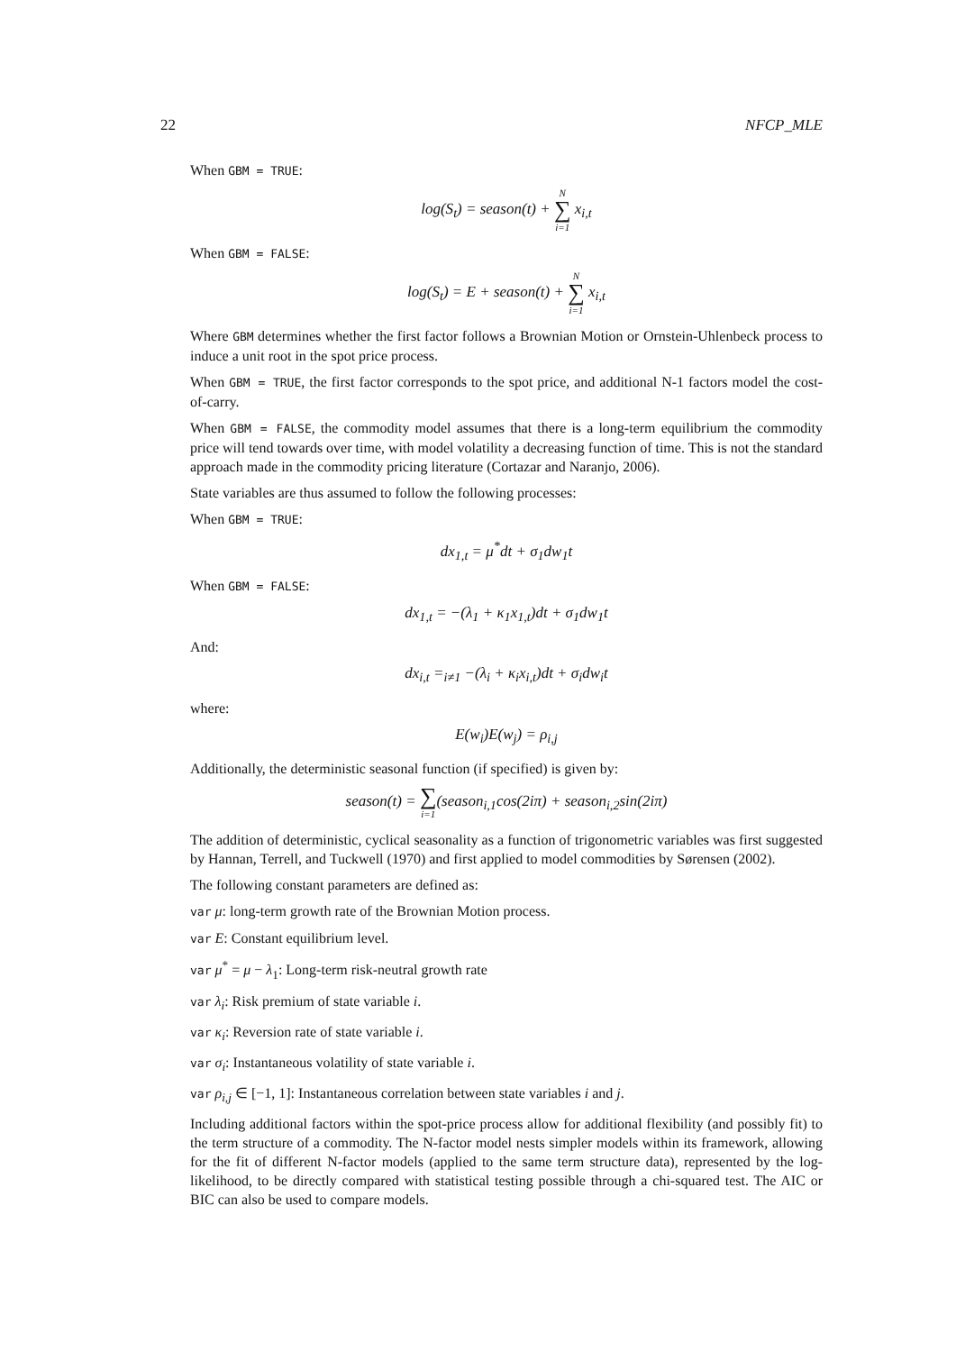22 NFCP_MLE
When GBM = TRUE:
log(S<sub>t</sub>) = season(t) + N ∑ i=1 x<sub>i,t</sub>
When GBM = FALSE:
log(S<sub>t</sub>) = E + season(t) + N ∑ i=1 x<sub>i,t</sub>
Where GBM determines whether the first factor follows a Brownian Motion or Ornstein-Uhlenbeck process to induce a unit root in the spot price process.
When GBM = TRUE, the first factor corresponds to the spot price, and additional N-1 factors model the cost-of-carry.
When GBM = FALSE, the commodity model assumes that there is a long-term equilibrium the commodity price will tend towards over time, with model volatility a decreasing function of time. This is not the standard approach made in the commodity pricing literature (Cortazar and Naranjo, 2006).
State variables are thus assumed to follow the following processes:
When GBM = TRUE:
dx<sub>1,t</sub> = μ<sup>*</sup>dt + σ<sub>1</sub>dw<sub>1</sub>t
When GBM = FALSE:
dx<sub>1,t</sub> = −(λ<sub>1</sub> + κ<sub>1</sub>x<sub>1,t</sub>)dt + σ<sub>1</sub>dw<sub>1</sub>t
And:
dx<sub>i,t</sub> =<sub>i≠1</sub> −(λ<sub>i</sub> + κ<sub>i</sub>x<sub>i,t</sub>)dt + σ<sub>i</sub>dw<sub>i</sub>t
where:
E(w<sub>i</sub>)E(w<sub>j</sub>) = ρ<sub>i,j</sub>
Additionally, the deterministic seasonal function (if specified) is given by:
season(t) = ∑ i=1(season<sub>i,1</sub>cos(2iπ) + season<sub>i,2</sub>sin(2iπ)
The addition of deterministic, cyclical seasonality as a function of trigonometric variables was first suggested by Hannan, Terrell, and Tuckwell (1970) and first applied to model commodities by Sørensen (2002).
The following constant parameters are defined as:
var μ: long-term growth rate of the Brownian Motion process.
var E: Constant equilibrium level.
var μ<sup>*</sup> = μ − λ<sub>1</sub>: Long-term risk-neutral growth rate
var λ<sub>i</sub>: Risk premium of state variable i.
var κ<sub>i</sub>: Reversion rate of state variable i.
var σ<sub>i</sub>: Instantaneous volatility of state variable i.
var ρ<sub>i,j</sub> ∈ [−1, 1]: Instantaneous correlation between state variables i and j.
Including additional factors within the spot-price process allow for additional flexibility (and possibly fit) to the term structure of a commodity. The N-factor model nests simpler models within its framework, allowing for the fit of different N-factor models (applied to the same term structure data), represented by the log-likelihood, to be directly compared with statistical testing possible through a chi-squared test. The AIC or BIC can also be used to compare models.